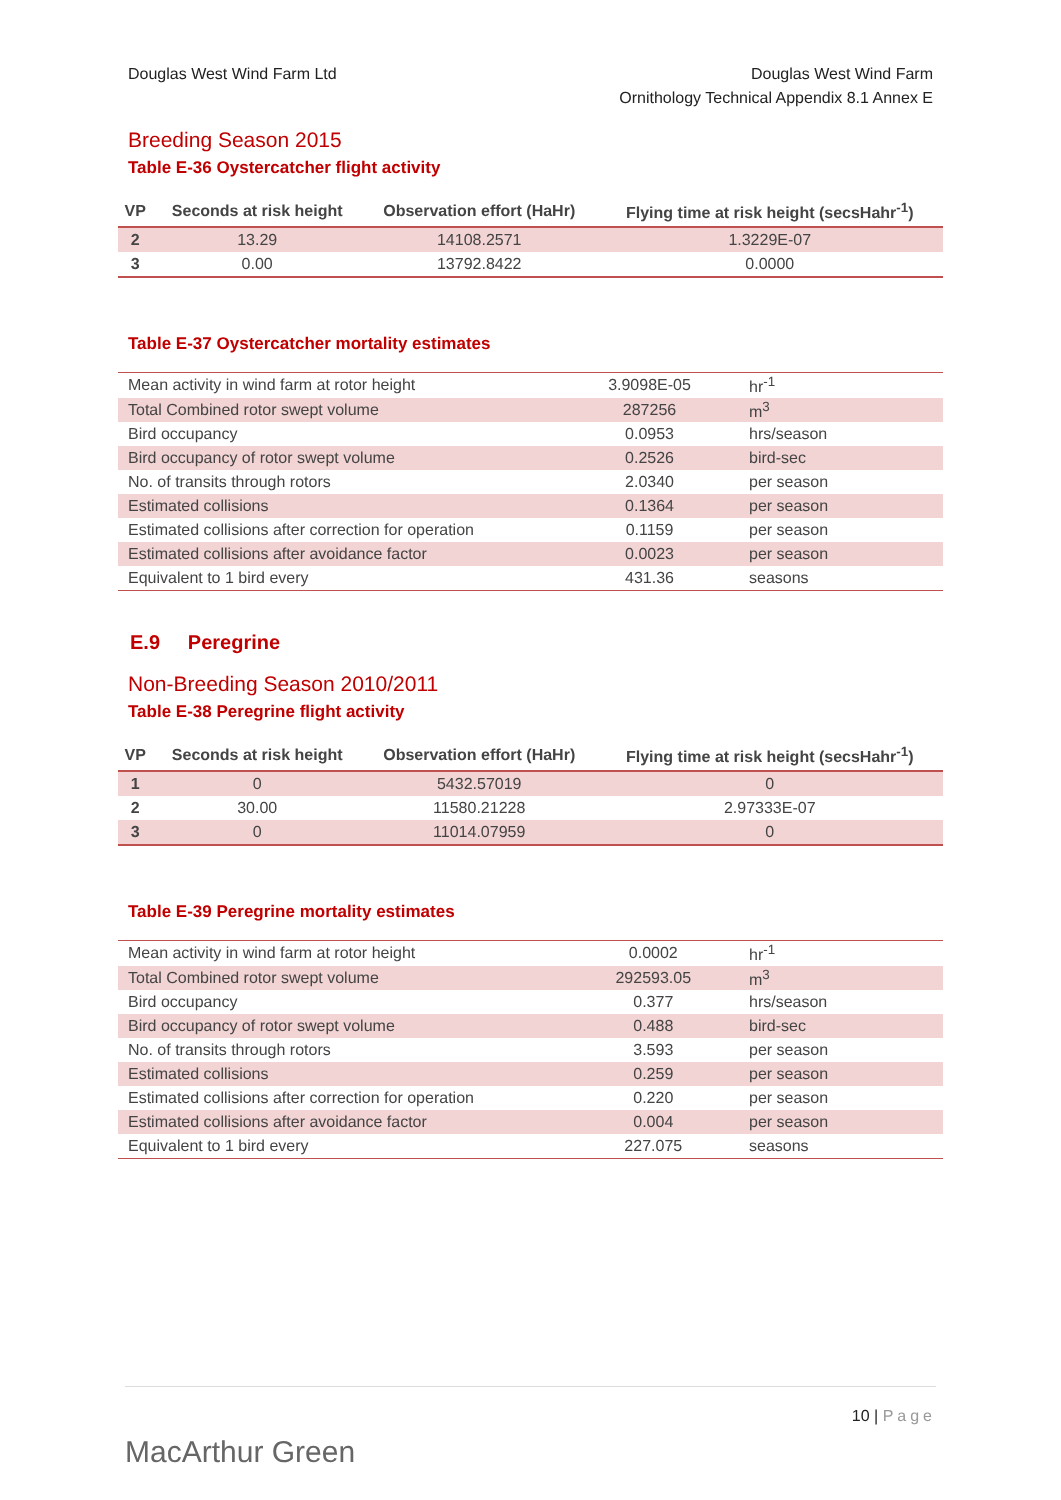Douglas West Wind Farm Ltd Douglas West Wind Farm
Ornithology Technical Appendix 8.1 Annex E
Breeding Season 2015
Table E-36 Oystercatcher flight activity
| VP | Seconds at risk height | Observation effort (HaHr) | Flying time at risk height (secsHahr<sup>-1</sup>) |
| --- | --- | --- | --- |
| 2 | 13.29 | 14108.2571 | 1.3229E-07 |
| 3 | 0.00 | 13792.8422 | 0.0000 |
Table E-37 Oystercatcher mortality estimates
| Mean activity in wind farm at rotor height | 3.9098E-05 | hr<sup>-1</sup> |
| Total Combined rotor swept volume | 287256 | m<sup>3</sup> |
| Bird occupancy | 0.0953 | hrs/season |
| Bird occupancy of rotor swept volume | 0.2526 | bird-sec |
| No. of transits through rotors | 2.0340 | per season |
| Estimated collisions | 0.1364 | per season |
| Estimated collisions after correction for operation | 0.1159 | per season |
| Estimated collisions after avoidance factor | 0.0023 | per season |
| Equivalent to 1 bird every | 431.36 | seasons |
E.9 Peregrine
Non-Breeding Season 2010/2011
Table E-38 Peregrine flight activity
| VP | Seconds at risk height | Observation effort (HaHr) | Flying time at risk height (secsHahr<sup>-1</sup>) |
| --- | --- | --- | --- |
| 1 | 0 | 5432.57019 | 0 |
| 2 | 30.00 | 11580.21228 | 2.97333E-07 |
| 3 | 0 | 11014.07959 | 0 |
Table E-39 Peregrine mortality estimates
| Mean activity in wind farm at rotor height | 0.0002 | hr<sup>-1</sup> |
| Total Combined rotor swept volume | 292593.05 | m<sup>3</sup> |
| Bird occupancy | 0.377 | hrs/season |
| Bird occupancy of rotor swept volume | 0.488 | bird-sec |
| No. of transits through rotors | 3.593 | per season |
| Estimated collisions | 0.259 | per season |
| Estimated collisions after correction for operation | 0.220 | per season |
| Estimated collisions after avoidance factor | 0.004 | per season |
| Equivalent to 1 bird every | 227.075 | seasons |
MacArthur Green
10 | Page